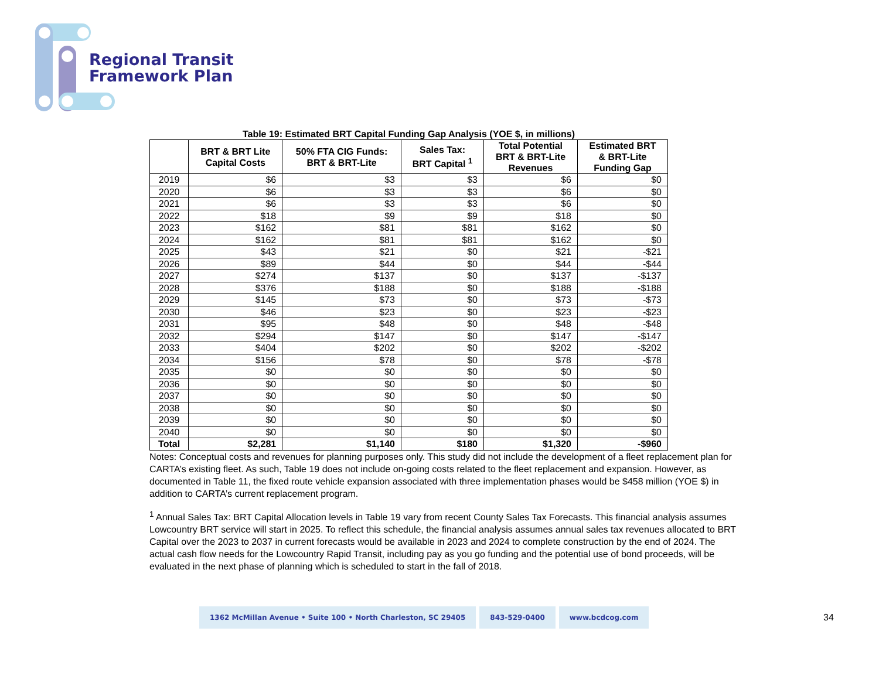Regional Transit
Framework Plan
Table 19: Estimated BRT Capital Funding Gap Analysis (YOE $, in millions)
| | BRT & BRT Lite Capital Costs | 50% FTA CIG Funds: BRT & BRT-Lite | Sales Tax: BRT Capital <sup>1</sup> | Total Potential BRT & BRT-Lite Revenues | Estimated BRT & BRT-Lite Funding Gap |
| --- | --- | --- | --- | --- | --- |
| 2019 | $6 | $3 | $3 | $6 | $0 |
| 2020 | $6 | $3 | $3 | $6 | $0 |
| 2021 | $6 | $3 | $3 | $6 | $0 |
| 2022 | $18 | $9 | $9 | $18 | $0 |
| 2023 | $162 | $81 | $81 | $162 | $0 |
| 2024 | $162 | $81 | $81 | $162 | $0 |
| 2025 | $43 | $21 | $0 | $21 | -$21 |
| 2026 | $89 | $44 | $0 | $44 | -$44 |
| 2027 | $274 | $137 | $0 | $137 | -$137 |
| 2028 | $376 | $188 | $0 | $188 | -$188 |
| 2029 | $145 | $73 | $0 | $73 | -$73 |
| 2030 | $46 | $23 | $0 | $23 | -$23 |
| 2031 | $95 | $48 | $0 | $48 | -$48 |
| 2032 | $294 | $147 | $0 | $147 | -$147 |
| 2033 | $404 | $202 | $0 | $202 | -$202 |
| 2034 | $156 | $78 | $0 | $78 | -$78 |
| 2035 | $0 | $0 | $0 | $0 | $0 |
| 2036 | $0 | $0 | $0 | $0 | $0 |
| 2037 | $0 | $0 | $0 | $0 | $0 |
| 2038 | $0 | $0 | $0 | $0 | $0 |
| 2039 | $0 | $0 | $0 | $0 | $0 |
| 2040 | $0 | $0 | $0 | $0 | $0 |
| Total | $2,281 | $1,140 | $180 | $1,320 | -$960 |
Notes: Conceptual costs and revenues for planning purposes only. This study did not include the development of a fleet replacement plan for CARTA’s existing fleet. As such, Table 19 does not include on-going costs related to the fleet replacement and expansion. However, as documented in Table 11, the fixed route vehicle expansion associated with three implementation phases would be $458 million (YOE $) in addition to CARTA’s current replacement program.
<sup>1</sup> Annual Sales Tax: BRT Capital Allocation levels in Table 19 vary from recent County Sales Tax Forecasts. This financial analysis assumes Lowcountry BRT service will start in 2025. To reflect this schedule, the financial analysis assumes annual sales tax revenues allocated to BRT Capital over the 2023 to 2037 in current forecasts would be available in 2023 and 2024 to complete construction by the end of 2024. The actual cash flow needs for the Lowcountry Rapid Transit, including pay as you go funding and the potential use of bond proceeds, will be evaluated in the next phase of planning which is scheduled to start in the fall of 2018.
1362 McMillan Avenue • Suite 100 • North Charleston, SC 29405
843-529-0400 www.bcdcog.com
34